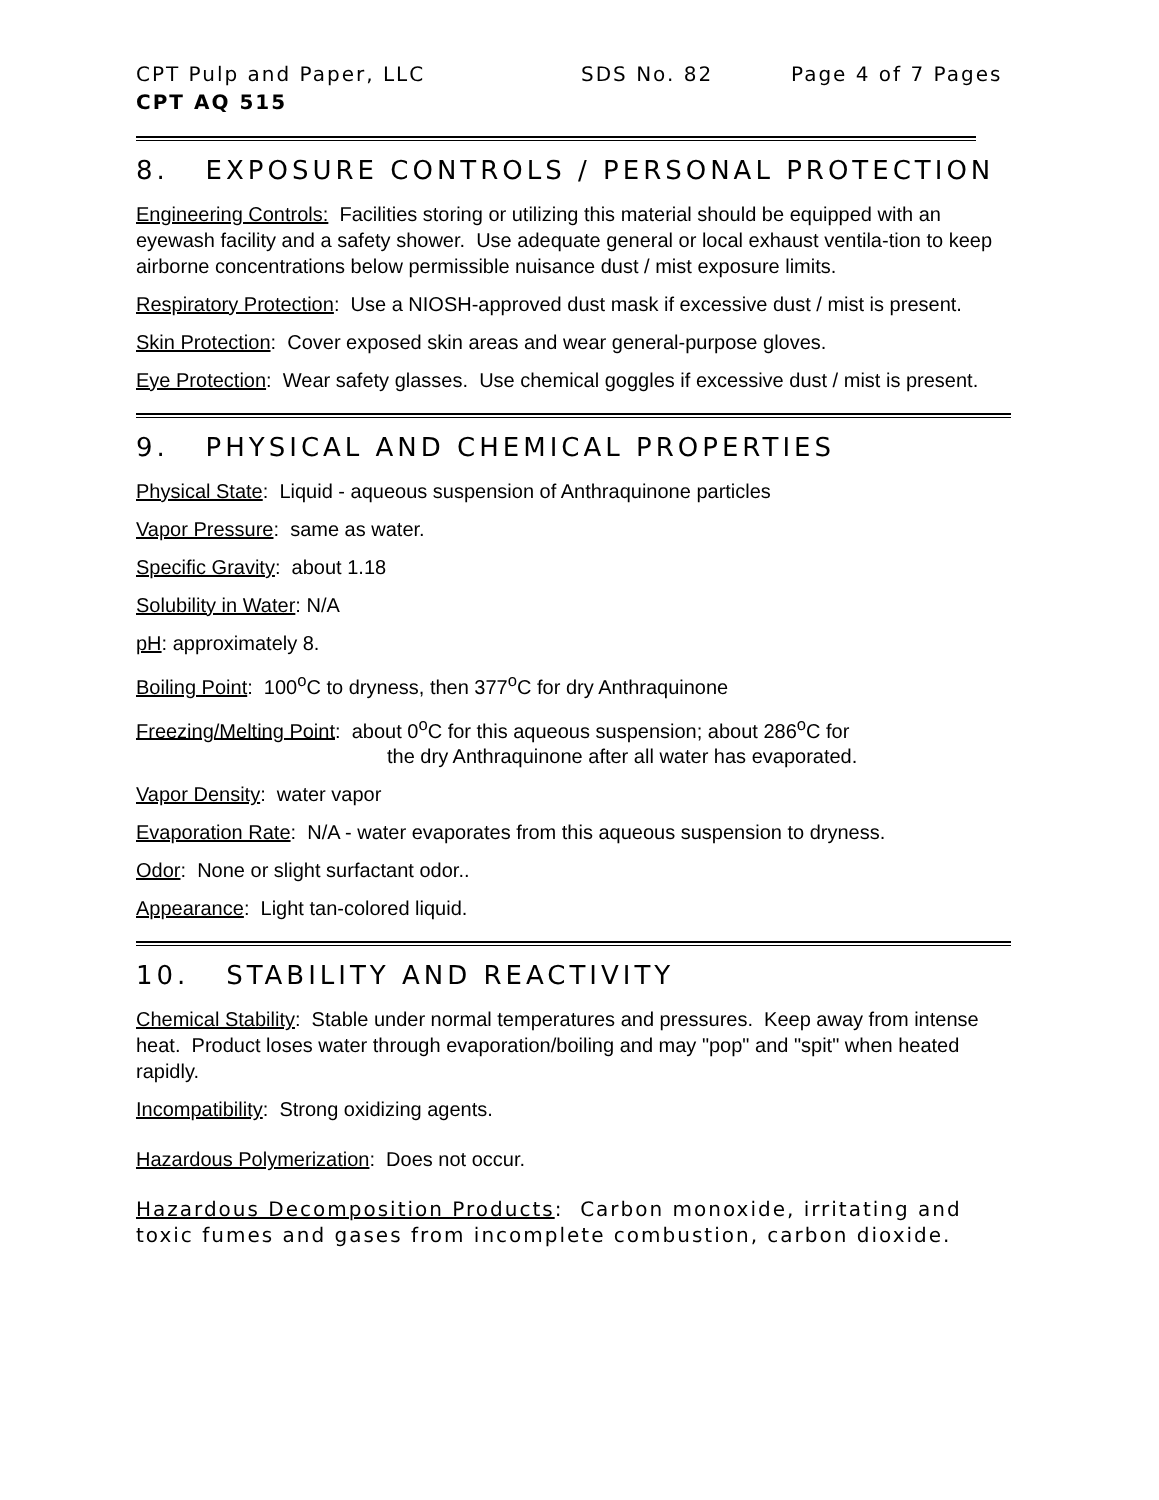CPT Pulp and Paper, LLC SDS No. 82 Page 4 of 7 Pages
CPT AQ 515
8. EXPOSURE CONTROLS / PERSONAL PROTECTION
Engineering Controls: Facilities storing or utilizing this material should be equipped with an eyewash facility and a safety shower. Use adequate general or local exhaust ventila-tion to keep airborne concentrations below permissible nuisance dust / mist exposure limits.
Respiratory Protection: Use a NIOSH-approved dust mask if excessive dust / mist is present.
Skin Protection: Cover exposed skin areas and wear general-purpose gloves.
Eye Protection: Wear safety glasses. Use chemical goggles if excessive dust / mist is present.
9. PHYSICAL AND CHEMICAL PROPERTIES
Physical State: Liquid - aqueous suspension of Anthraquinone particles
Vapor Pressure: same as water.
Specific Gravity: about 1.18
Solubility in Water: N/A
pH: approximately 8.
Boiling Point: 100<sup>o</sup>C to dryness, then 377<sup>o</sup>C for dry Anthraquinone
Freezing/Melting Point: about 0<sup>o</sup>C for this aqueous suspension; about 286<sup>o</sup>C for
the dry Anthraquinone after all water has evaporated.
Vapor Density: water vapor
Evaporation Rate: N/A - water evaporates from this aqueous suspension to dryness.
Odor: None or slight surfactant odor..
Appearance: Light tan-colored liquid.
10. STABILITY AND REACTIVITY
Chemical Stability: Stable under normal temperatures and pressures. Keep away from intense heat. Product loses water through evaporation/boiling and may "pop" and "spit" when heated rapidly.
Incompatibility: Strong oxidizing agents.
Hazardous Polymerization: Does not occur.
Hazardous Decomposition Products: Carbon monoxide, irritating and toxic fumes and gases from incomplete combustion, carbon dioxide.